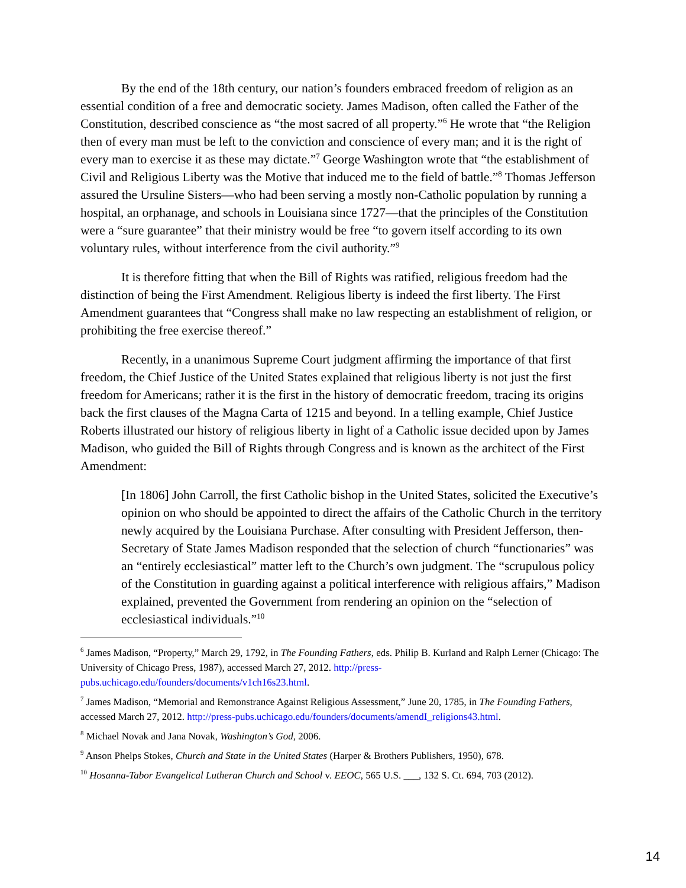By the end of the 18th century, our nation’s founders embraced freedom of religion as an essential condition of a free and democratic society. James Madison, often called the Father of the Constitution, described conscience as “the most sacred of all property.”<sup>6</sup> He wrote that “the Religion then of every man must be left to the conviction and conscience of every man; and it is the right of every man to exercise it as these may dictate.”<sup>7</sup> George Washington wrote that “the establishment of Civil and Religious Liberty was the Motive that induced me to the field of battle.”<sup>8</sup> Thomas Jefferson assured the Ursuline Sisters—who had been serving a mostly non-Catholic population by running a hospital, an orphanage, and schools in Louisiana since 1727—that the principles of the Constitution were a “sure guarantee” that their ministry would be free “to govern itself according to its own voluntary rules, without interference from the civil authority.”<sup>9</sup>
It is therefore fitting that when the Bill of Rights was ratified, religious freedom had the distinction of being the First Amendment. Religious liberty is indeed the first liberty. The First Amendment guarantees that “Congress shall make no law respecting an establishment of religion, or prohibiting the free exercise thereof.”
Recently, in a unanimous Supreme Court judgment affirming the importance of that first freedom, the Chief Justice of the United States explained that religious liberty is not just the first freedom for Americans; rather it is the first in the history of democratic freedom, tracing its origins back the first clauses of the Magna Carta of 1215 and beyond. In a telling example, Chief Justice Roberts illustrated our history of religious liberty in light of a Catholic issue decided upon by James Madison, who guided the Bill of Rights through Congress and is known as the architect of the First Amendment:
[In 1806] John Carroll, the first Catholic bishop in the United States, solicited the Executive’s opinion on who should be appointed to direct the affairs of the Catholic Church in the territory newly acquired by the Louisiana Purchase. After consulting with President Jefferson, then-Secretary of State James Madison responded that the selection of church “functionaries” was an “entirely ecclesiastical” matter left to the Church’s own judgment. The “scrupulous policy of the Constitution in guarding against a political interference with religious affairs,” Madison explained, prevented the Government from rendering an opinion on the “selection of ecclesiastical individuals.”<sup>10</sup>
<sup>6</sup> James Madison, “Property,” March 29, 1792, in The Founding Fathers, eds. Philip B. Kurland and Ralph Lerner (Chicago: The University of Chicago Press, 1987), accessed March 27, 2012. http://press-pubs.uchicago.edu/founders/documents/v1ch16s23.html.
<sup>7</sup> James Madison, “Memorial and Remonstrance Against Religious Assessment,” June 20, 1785, in The Founding Fathers, accessed March 27, 2012. http://press-pubs.uchicago.edu/founders/documents/amendI_religions43.html.
<sup>8</sup> Michael Novak and Jana Novak, Washington’s God, 2006.
<sup>9</sup> Anson Phelps Stokes, Church and State in the United States (Harper & Brothers Publishers, 1950), 678.
<sup>10</sup> Hosanna-Tabor Evangelical Lutheran Church and School v. EEOC, 565 U.S. ___, 132 S. Ct. 694, 703 (2012).
14